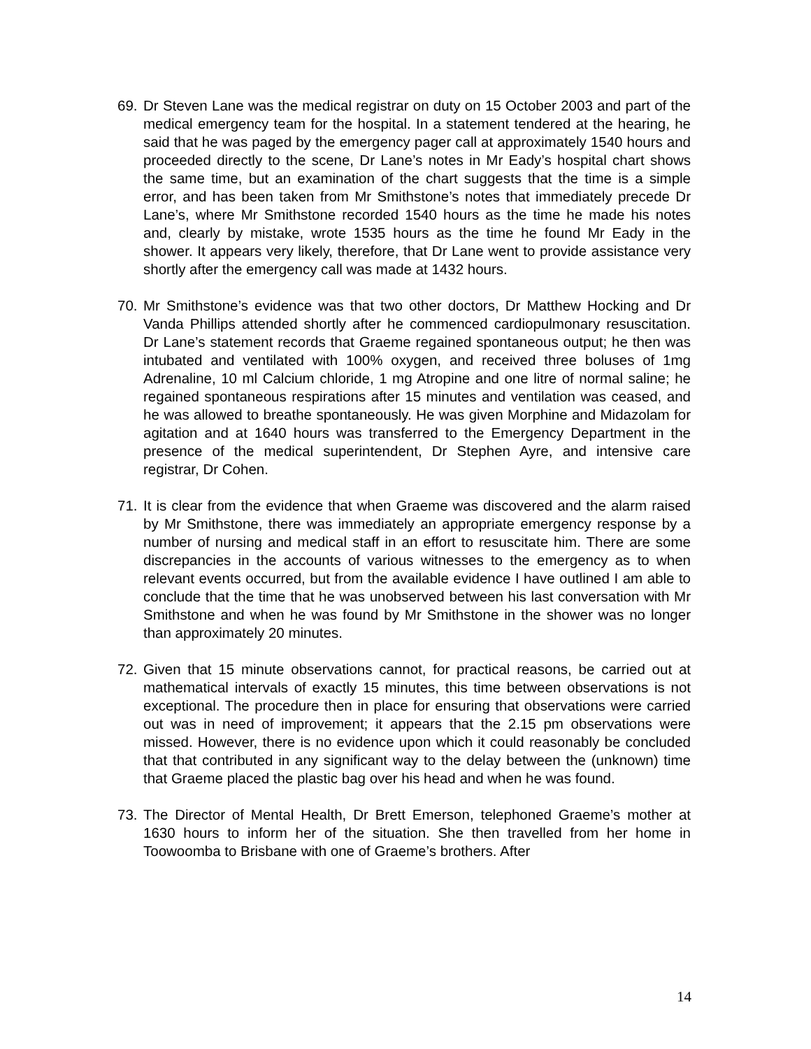69. Dr Steven Lane was the medical registrar on duty on 15 October 2003 and part of the medical emergency team for the hospital. In a statement tendered at the hearing, he said that he was paged by the emergency pager call at approximately 1540 hours and proceeded directly to the scene, Dr Lane’s notes in Mr Eady’s hospital chart shows the same time, but an examination of the chart suggests that the time is a simple error, and has been taken from Mr Smithstone’s notes that immediately precede Dr Lane’s, where Mr Smithstone recorded 1540 hours as the time he made his notes and, clearly by mistake, wrote 1535 hours as the time he found Mr Eady in the shower. It appears very likely, therefore, that Dr Lane went to provide assistance very shortly after the emergency call was made at 1432 hours.
70. Mr Smithstone’s evidence was that two other doctors, Dr Matthew Hocking and Dr Vanda Phillips attended shortly after he commenced cardiopulmonary resuscitation. Dr Lane’s statement records that Graeme regained spontaneous output; he then was intubated and ventilated with 100% oxygen, and received three boluses of 1mg Adrenaline, 10 ml Calcium chloride, 1 mg Atropine and one litre of normal saline; he regained spontaneous respirations after 15 minutes and ventilation was ceased, and he was allowed to breathe spontaneously. He was given Morphine and Midazolam for agitation and at 1640 hours was transferred to the Emergency Department in the presence of the medical superintendent, Dr Stephen Ayre, and intensive care registrar, Dr Cohen.
71. It is clear from the evidence that when Graeme was discovered and the alarm raised by Mr Smithstone, there was immediately an appropriate emergency response by a number of nursing and medical staff in an effort to resuscitate him. There are some discrepancies in the accounts of various witnesses to the emergency as to when relevant events occurred, but from the available evidence I have outlined I am able to conclude that the time that he was unobserved between his last conversation with Mr Smithstone and when he was found by Mr Smithstone in the shower was no longer than approximately 20 minutes.
72. Given that 15 minute observations cannot, for practical reasons, be carried out at mathematical intervals of exactly 15 minutes, this time between observations is not exceptional. The procedure then in place for ensuring that observations were carried out was in need of improvement; it appears that the 2.15 pm observations were missed. However, there is no evidence upon which it could reasonably be concluded that that contributed in any significant way to the delay between the (unknown) time that Graeme placed the plastic bag over his head and when he was found.
73. The Director of Mental Health, Dr Brett Emerson, telephoned Graeme’s mother at 1630 hours to inform her of the situation. She then travelled from her home in Toowoomba to Brisbane with one of Graeme’s brothers. After
14